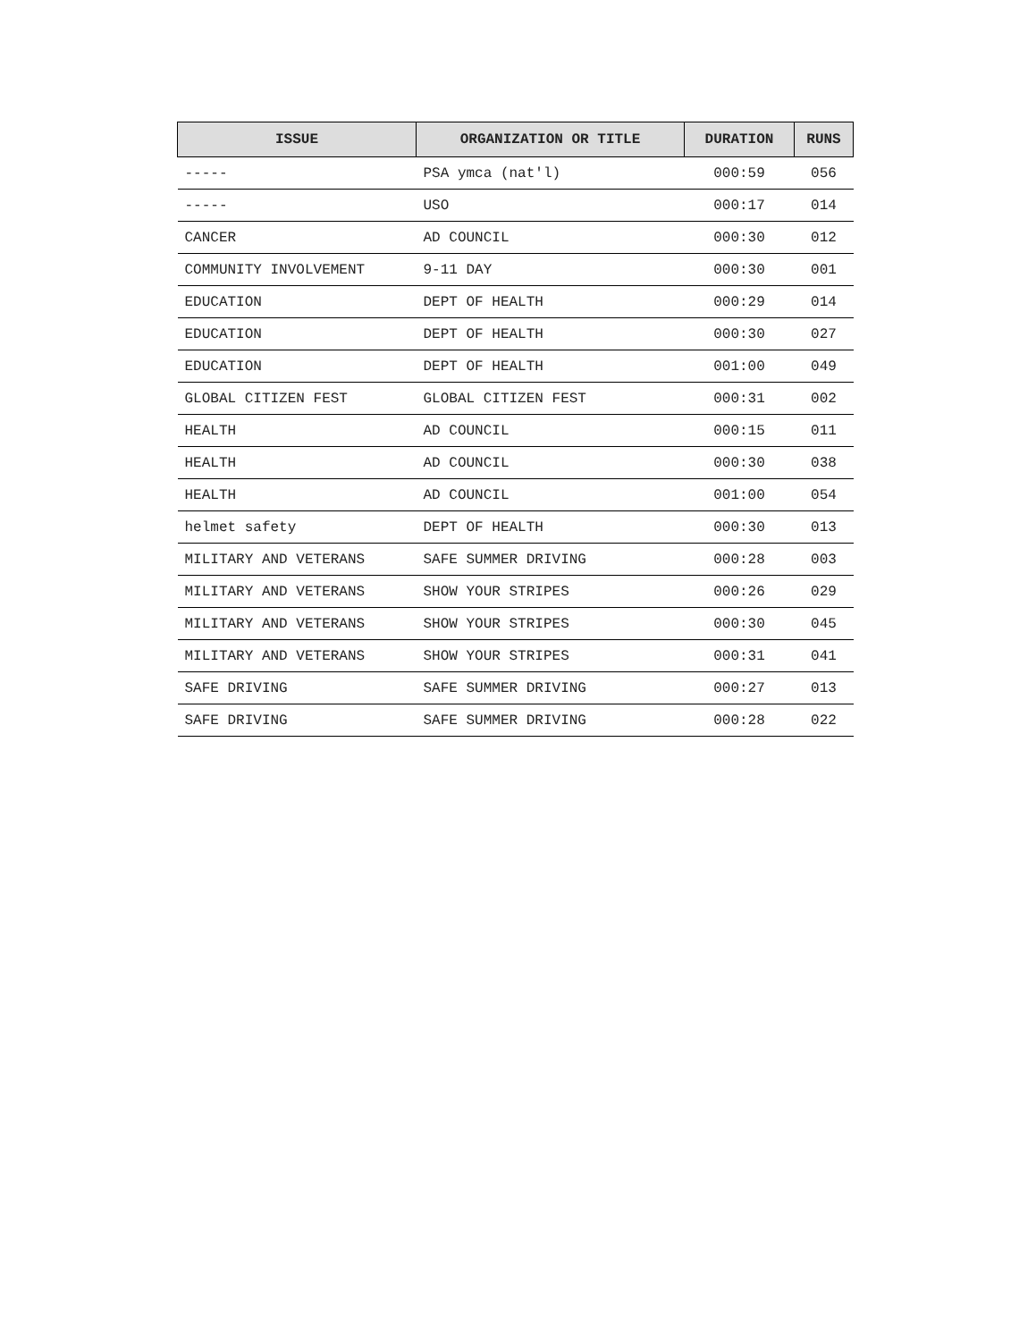| ISSUE | ORGANIZATION OR TITLE | DURATION | RUNS |
| --- | --- | --- | --- |
| ----- | PSA ymca (nat'l) | 000:59 | 056 |
| ----- | USO | 000:17 | 014 |
| CANCER | AD COUNCIL | 000:30 | 012 |
| COMMUNITY INVOLVEMENT | 9-11 DAY | 000:30 | 001 |
| EDUCATION | DEPT OF HEALTH | 000:29 | 014 |
| EDUCATION | DEPT OF HEALTH | 000:30 | 027 |
| EDUCATION | DEPT OF HEALTH | 001:00 | 049 |
| GLOBAL CITIZEN FEST | GLOBAL CITIZEN FEST | 000:31 | 002 |
| HEALTH | AD COUNCIL | 000:15 | 011 |
| HEALTH | AD COUNCIL | 000:30 | 038 |
| HEALTH | AD COUNCIL | 001:00 | 054 |
| helmet safety | DEPT OF HEALTH | 000:30 | 013 |
| MILITARY AND VETERANS | SAFE SUMMER DRIVING | 000:28 | 003 |
| MILITARY AND VETERANS | SHOW YOUR STRIPES | 000:26 | 029 |
| MILITARY AND VETERANS | SHOW YOUR STRIPES | 000:30 | 045 |
| MILITARY AND VETERANS | SHOW YOUR STRIPES | 000:31 | 041 |
| SAFE DRIVING | SAFE SUMMER DRIVING | 000:27 | 013 |
| SAFE DRIVING | SAFE SUMMER DRIVING | 000:28 | 022 |